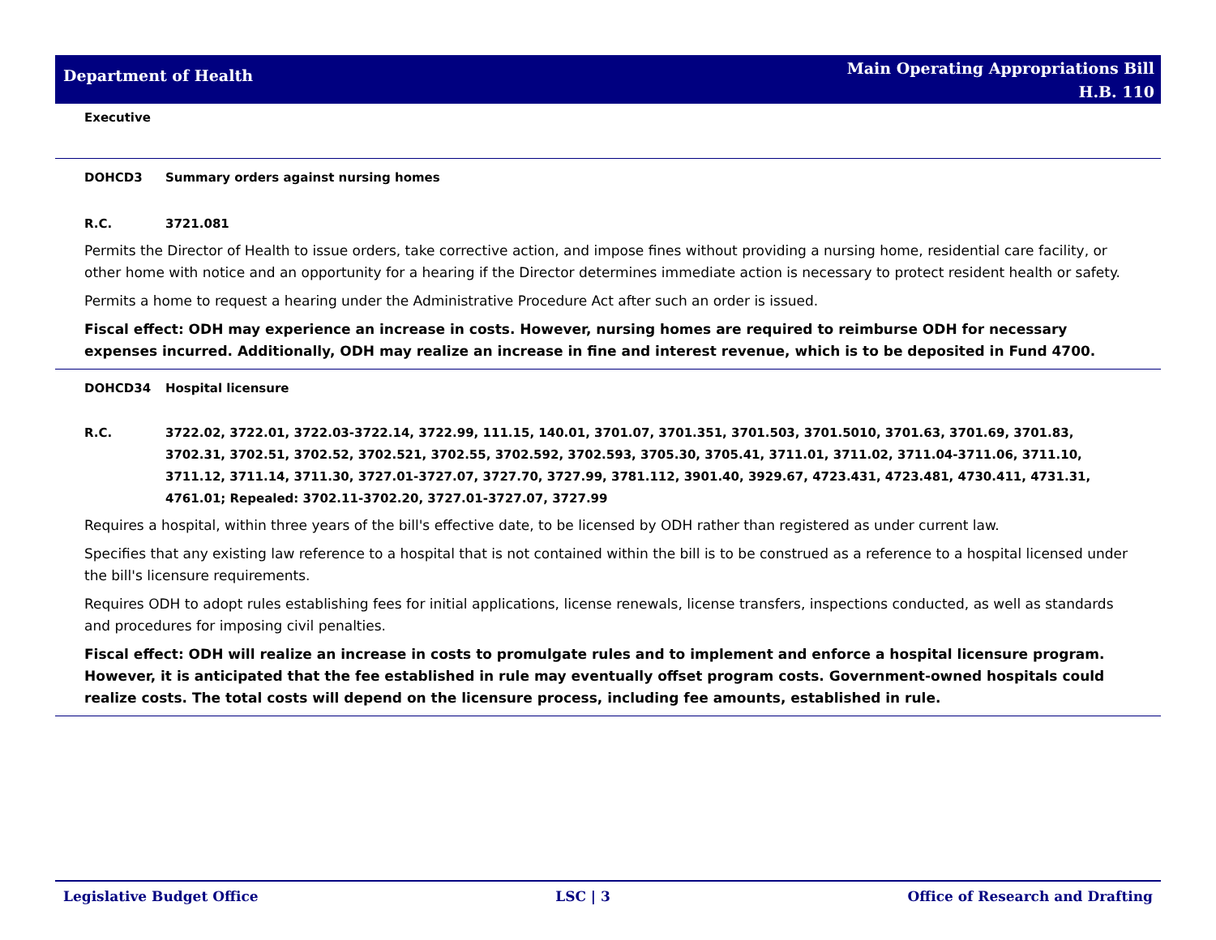Department of Health
Main Operating Appropriations Bill
H.B. 110
Executive
DOHCD3 Summary orders against nursing homes
R.C. 3721.081
Permits the Director of Health to issue orders, take corrective action, and impose fines without providing a nursing home, residential care facility, or other home with notice and an opportunity for a hearing if the Director determines immediate action is necessary to protect resident health or safety.
Permits a home to request a hearing under the Administrative Procedure Act after such an order is issued.
Fiscal effect: ODH may experience an increase in costs. However, nursing homes are required to reimburse ODH for necessary expenses incurred. Additionally, ODH may realize an increase in fine and interest revenue, which is to be deposited in Fund 4700.
DOHCD34 Hospital licensure
R.C. 3722.02, 3722.01, 3722.03-3722.14, 3722.99, 111.15, 140.01, 3701.07, 3701.351, 3701.503, 3701.5010, 3701.63, 3701.69, 3701.83, 3702.31, 3702.51, 3702.52, 3702.521, 3702.55, 3702.592, 3702.593, 3705.30, 3705.41, 3711.01, 3711.02, 3711.04-3711.06, 3711.10, 3711.12, 3711.14, 3711.30, 3727.01-3727.07, 3727.70, 3727.99, 3781.112, 3901.40, 3929.67, 4723.431, 4723.481, 4730.411, 4731.31, 4761.01; Repealed: 3702.11-3702.20, 3727.01-3727.07, 3727.99
Requires a hospital, within three years of the bill's effective date, to be licensed by ODH rather than registered as under current law.
Specifies that any existing law reference to a hospital that is not contained within the bill is to be construed as a reference to a hospital licensed under the bill's licensure requirements.
Requires ODH to adopt rules establishing fees for initial applications, license renewals, license transfers, inspections conducted, as well as standards and procedures for imposing civil penalties.
Fiscal effect: ODH will realize an increase in costs to promulgate rules and to implement and enforce a hospital licensure program. However, it is anticipated that the fee established in rule may eventually offset program costs. Government-owned hospitals could realize costs. The total costs will depend on the licensure process, including fee amounts, established in rule.
Legislative Budget Office LSC | 3 Office of Research and Drafting